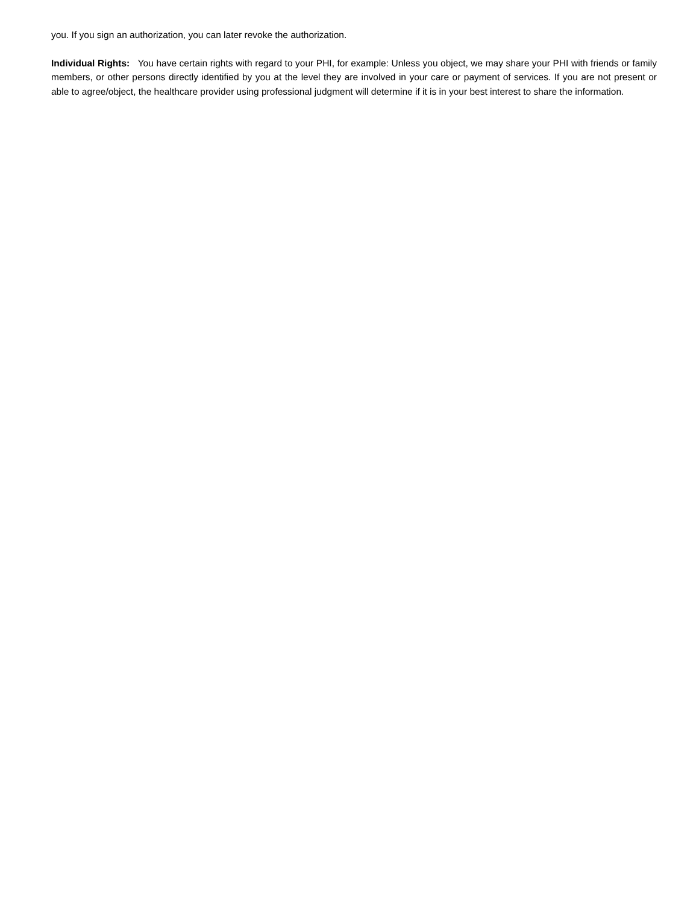you. If you sign an authorization, you can later revoke the authorization.
Individual Rights: You have certain rights with regard to your PHI, for example: Unless you object, we may share your PHI with friends or family members, or other persons directly identified by you at the level they are involved in your care or payment of services. If you are not present or able to agree/object, the healthcare provider using professional judgment will determine if it is in your best interest to share the information.